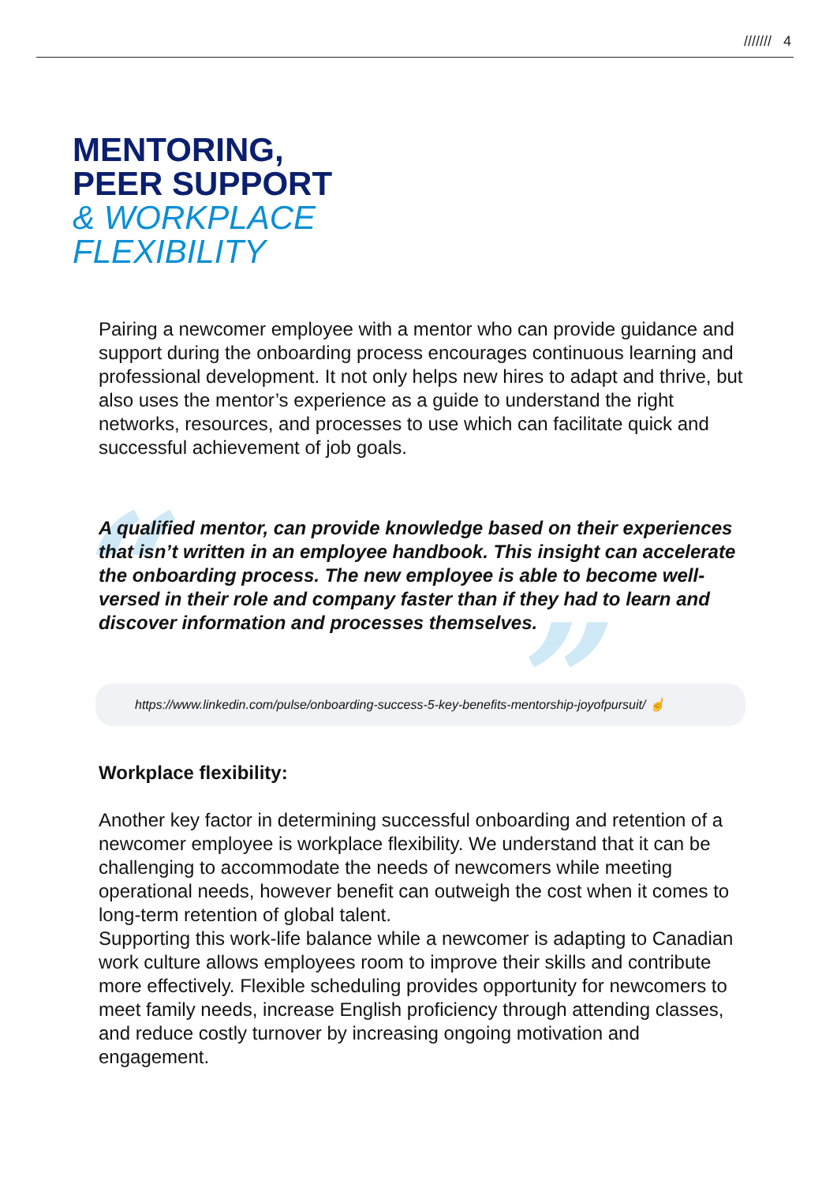/////// 4
MENTORING,
PEER SUPPORT
& WORKPLACE
FLEXIBILITY
Pairing a newcomer employee with a mentor who can provide guidance and support during the onboarding process encourages continuous learning and professional development. It not only helps new hires to adapt and thrive, but also uses the mentor’s experience as a guide to understand the right networks, resources, and processes to use which can facilitate quick and successful achievement of job goals.
“”
A qualified mentor, can provide knowledge based on their experiences that isn’t written in an employee handbook. This insight can accelerate the onboarding process. The new employee is able to become well-versed in their role and company faster than if they had to learn and discover information and processes themselves.
https://www.linkedin.com/pulse/onboarding-success-5-key-benefits-mentorship-joyofpursuit/ ☝
Workplace flexibility:
Another key factor in determining successful onboarding and retention of a newcomer employee is workplace flexibility. We understand that it can be challenging to accommodate the needs of newcomers while meeting operational needs, however benefit can outweigh the cost when it comes to long-term retention of global talent.
Supporting this work-life balance while a newcomer is adapting to Canadian work culture allows employees room to improve their skills and contribute more effectively. Flexible scheduling provides opportunity for newcomers to meet family needs, increase English proficiency through attending classes, and reduce costly turnover by increasing ongoing motivation and engagement.